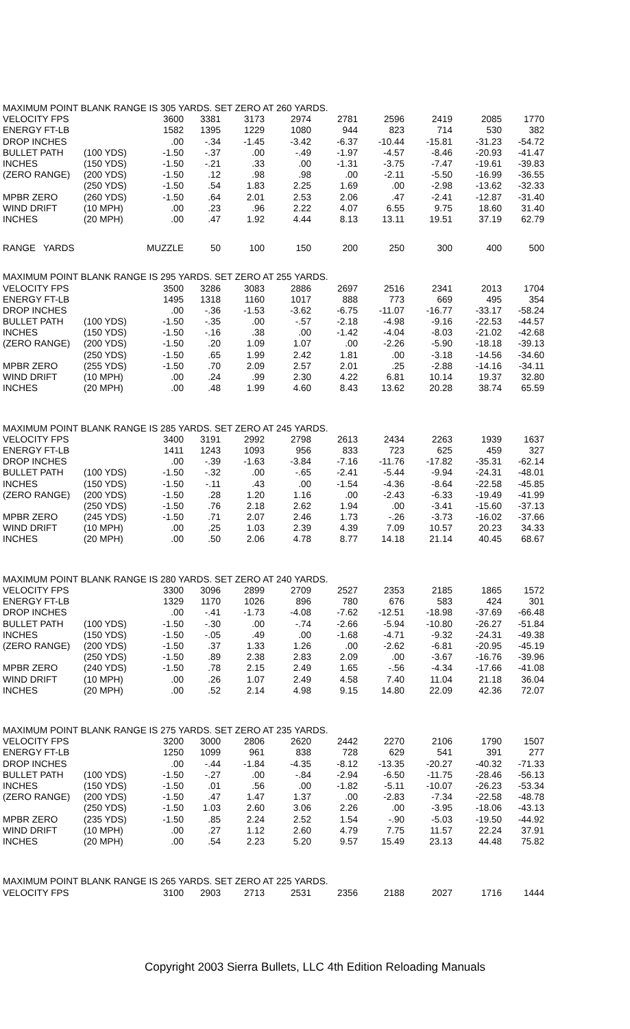| MAXIMUM POINT BLANK RANGE IS 305 YARDS. SET ZERO AT 260 YARDS. | | | | | | | | | | |
| VELOCITY FPS | | 3600 | 3381 | 3173 | 2974 | 2781 | 2596 | 2419 | 2085 | 1770 |
| ENERGY FT-LB | | 1582 | 1395 | 1229 | 1080 | 944 | 823 | 714 | 530 | 382 |
| DROP INCHES | | .00 | -.34 | -1.45 | -3.42 | -6.37 | -10.44 | -15.81 | -31.23 | -54.72 |
| BULLET PATH | (100 YDS) | -1.50 | -.37 | .00 | -.49 | -1.97 | -4.57 | -8.46 | -20.93 | -41.47 |
| INCHES | (150 YDS) | -1.50 | -.21 | .33 | .00 | -1.31 | -3.75 | -7.47 | -19.61 | -39.83 |
| (ZERO RANGE) | (200 YDS) | -1.50 | .12 | .98 | .98 | .00 | -2.11 | -5.50 | -16.99 | -36.55 |
| | (250 YDS) | -1.50 | .54 | 1.83 | 2.25 | 1.69 | .00 | -2.98 | -13.62 | -32.33 |
| MPBR ZERO | (260 YDS) | -1.50 | .64 | 2.01 | 2.53 | 2.06 | .47 | -2.41 | -12.87 | -31.40 |
| WIND DRIFT | (10 MPH) | .00 | .23 | .96 | 2.22 | 4.07 | 6.55 | 9.75 | 18.60 | 31.40 |
| INCHES | (20 MPH) | .00 | .47 | 1.92 | 4.44 | 8.13 | 13.11 | 19.51 | 37.19 | 62.79 |
| RANGE YARDS | | MUZZLE | 50 | 100 | 150 | 200 | 250 | 300 | 400 | 500 |
| MAXIMUM POINT BLANK RANGE IS 295 YARDS. SET ZERO AT 255 YARDS. | | | | | | | | | | |
| VELOCITY FPS | | 3500 | 3286 | 3083 | 2886 | 2697 | 2516 | 2341 | 2013 | 1704 |
| ENERGY FT-LB | | 1495 | 1318 | 1160 | 1017 | 888 | 773 | 669 | 495 | 354 |
| DROP INCHES | | .00 | -.36 | -1.53 | -3.62 | -6.75 | -11.07 | -16.77 | -33.17 | -58.24 |
| BULLET PATH | (100 YDS) | -1.50 | -.35 | .00 | -.57 | -2.18 | -4.98 | -9.16 | -22.53 | -44.57 |
| INCHES | (150 YDS) | -1.50 | -.16 | .38 | .00 | -1.42 | -4.04 | -8.03 | -21.02 | -42.68 |
| (ZERO RANGE) | (200 YDS) | -1.50 | .20 | 1.09 | 1.07 | .00 | -2.26 | -5.90 | -18.18 | -39.13 |
| | (250 YDS) | -1.50 | .65 | 1.99 | 2.42 | 1.81 | .00 | -3.18 | -14.56 | -34.60 |
| MPBR ZERO | (255 YDS) | -1.50 | .70 | 2.09 | 2.57 | 2.01 | .25 | -2.88 | -14.16 | -34.11 |
| WIND DRIFT | (10 MPH) | .00 | .24 | .99 | 2.30 | 4.22 | 6.81 | 10.14 | 19.37 | 32.80 |
| INCHES | (20 MPH) | .00 | .48 | 1.99 | 4.60 | 8.43 | 13.62 | 20.28 | 38.74 | 65.59 |
| MAXIMUM POINT BLANK RANGE IS 285 YARDS. SET ZERO AT 245 YARDS. | | | | | | | | | | |
| VELOCITY FPS | | 3400 | 3191 | 2992 | 2798 | 2613 | 2434 | 2263 | 1939 | 1637 |
| ENERGY FT-LB | | 1411 | 1243 | 1093 | 956 | 833 | 723 | 625 | 459 | 327 |
| DROP INCHES | | .00 | -.39 | -1.63 | -3.84 | -7.16 | -11.76 | -17.82 | -35.31 | -62.14 |
| BULLET PATH | (100 YDS) | -1.50 | -.32 | .00 | -.65 | -2.41 | -5.44 | -9.94 | -24.31 | -48.01 |
| INCHES | (150 YDS) | -1.50 | -.11 | .43 | .00 | -1.54 | -4.36 | -8.64 | -22.58 | -45.85 |
| (ZERO RANGE) | (200 YDS) | -1.50 | .28 | 1.20 | 1.16 | .00 | -2.43 | -6.33 | -19.49 | -41.99 |
| | (250 YDS) | -1.50 | .76 | 2.18 | 2.62 | 1.94 | .00 | -3.41 | -15.60 | -37.13 |
| MPBR ZERO | (245 YDS) | -1.50 | .71 | 2.07 | 2.46 | 1.73 | -.26 | -3.73 | -16.02 | -37.66 |
| WIND DRIFT | (10 MPH) | .00 | .25 | 1.03 | 2.39 | 4.39 | 7.09 | 10.57 | 20.23 | 34.33 |
| INCHES | (20 MPH) | .00 | .50 | 2.06 | 4.78 | 8.77 | 14.18 | 21.14 | 40.45 | 68.67 |
| MAXIMUM POINT BLANK RANGE IS 280 YARDS. SET ZERO AT 240 YARDS. | | | | | | | | | | |
| VELOCITY FPS | | 3300 | 3096 | 2899 | 2709 | 2527 | 2353 | 2185 | 1865 | 1572 |
| ENERGY FT-LB | | 1329 | 1170 | 1026 | 896 | 780 | 676 | 583 | 424 | 301 |
| DROP INCHES | | .00 | -.41 | -1.73 | -4.08 | -7.62 | -12.51 | -18.98 | -37.69 | -66.48 |
| BULLET PATH | (100 YDS) | -1.50 | -.30 | .00 | -.74 | -2.66 | -5.94 | -10.80 | -26.27 | -51.84 |
| INCHES | (150 YDS) | -1.50 | -.05 | .49 | .00 | -1.68 | -4.71 | -9.32 | -24.31 | -49.38 |
| (ZERO RANGE) | (200 YDS) | -1.50 | .37 | 1.33 | 1.26 | .00 | -2.62 | -6.81 | -20.95 | -45.19 |
| | (250 YDS) | -1.50 | .89 | 2.38 | 2.83 | 2.09 | .00 | -3.67 | -16.76 | -39.96 |
| MPBR ZERO | (240 YDS) | -1.50 | .78 | 2.15 | 2.49 | 1.65 | -.56 | -4.34 | -17.66 | -41.08 |
| WIND DRIFT | (10 MPH) | .00 | .26 | 1.07 | 2.49 | 4.58 | 7.40 | 11.04 | 21.18 | 36.04 |
| INCHES | (20 MPH) | .00 | .52 | 2.14 | 4.98 | 9.15 | 14.80 | 22.09 | 42.36 | 72.07 |
| MAXIMUM POINT BLANK RANGE IS 275 YARDS. SET ZERO AT 235 YARDS. | | | | | | | | | | |
| VELOCITY FPS | | 3200 | 3000 | 2806 | 2620 | 2442 | 2270 | 2106 | 1790 | 1507 |
| ENERGY FT-LB | | 1250 | 1099 | 961 | 838 | 728 | 629 | 541 | 391 | 277 |
| DROP INCHES | | .00 | -.44 | -1.84 | -4.35 | -8.12 | -13.35 | -20.27 | -40.32 | -71.33 |
| BULLET PATH | (100 YDS) | -1.50 | -.27 | .00 | -.84 | -2.94 | -6.50 | -11.75 | -28.46 | -56.13 |
| INCHES | (150 YDS) | -1.50 | .01 | .56 | .00 | -1.82 | -5.11 | -10.07 | -26.23 | -53.34 |
| (ZERO RANGE) | (200 YDS) | -1.50 | .47 | 1.47 | 1.37 | .00 | -2.83 | -7.34 | -22.58 | -48.78 |
| | (250 YDS) | -1.50 | 1.03 | 2.60 | 3.06 | 2.26 | .00 | -3.95 | -18.06 | -43.13 |
| MPBR ZERO | (235 YDS) | -1.50 | .85 | 2.24 | 2.52 | 1.54 | -.90 | -5.03 | -19.50 | -44.92 |
| WIND DRIFT | (10 MPH) | .00 | .27 | 1.12 | 2.60 | 4.79 | 7.75 | 11.57 | 22.24 | 37.91 |
| INCHES | (20 MPH) | .00 | .54 | 2.23 | 5.20 | 9.57 | 15.49 | 23.13 | 44.48 | 75.82 |
| MAXIMUM POINT BLANK RANGE IS 265 YARDS. SET ZERO AT 225 YARDS. | | | | | | | | | | |
| VELOCITY FPS | | 3100 | 2903 | 2713 | 2531 | 2356 | 2188 | 2027 | 1716 | 1444 |
Copyright 2003 Sierra Bullets, LLC 4th Edition Reloading Manuals